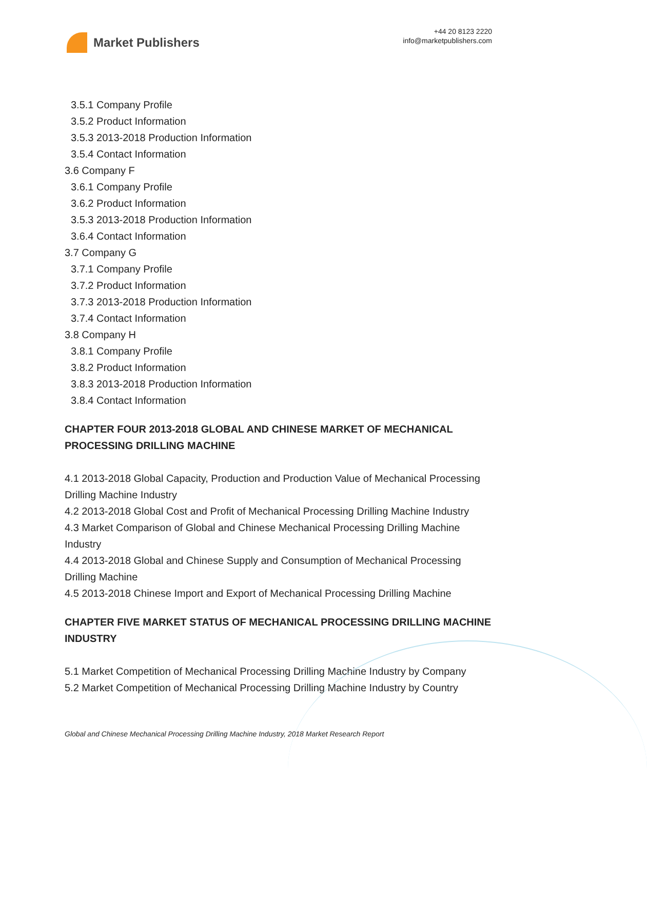Market Publishers
+44 20 8123 2220
info@marketpublishers.com
3.5.1 Company Profile
3.5.2 Product Information
3.5.3 2013-2018 Production Information
3.5.4 Contact Information
3.6 Company F
3.6.1 Company Profile
3.6.2 Product Information
3.5.3 2013-2018 Production Information
3.6.4 Contact Information
3.7 Company G
3.7.1 Company Profile
3.7.2 Product Information
3.7.3 2013-2018 Production Information
3.7.4 Contact Information
3.8 Company H
3.8.1 Company Profile
3.8.2 Product Information
3.8.3 2013-2018 Production Information
3.8.4 Contact Information
CHAPTER FOUR 2013-2018 GLOBAL AND CHINESE MARKET OF MECHANICAL PROCESSING DRILLING MACHINE
4.1 2013-2018 Global Capacity, Production and Production Value of Mechanical Processing Drilling Machine Industry
4.2 2013-2018 Global Cost and Profit of Mechanical Processing Drilling Machine Industry
4.3 Market Comparison of Global and Chinese Mechanical Processing Drilling Machine Industry
4.4 2013-2018 Global and Chinese Supply and Consumption of Mechanical Processing Drilling Machine
4.5 2013-2018 Chinese Import and Export of Mechanical Processing Drilling Machine
CHAPTER FIVE MARKET STATUS OF MECHANICAL PROCESSING DRILLING MACHINE INDUSTRY
5.1 Market Competition of Mechanical Processing Drilling Machine Industry by Company
5.2 Market Competition of Mechanical Processing Drilling Machine Industry by Country
Global and Chinese Mechanical Processing Drilling Machine Industry, 2018 Market Research Report